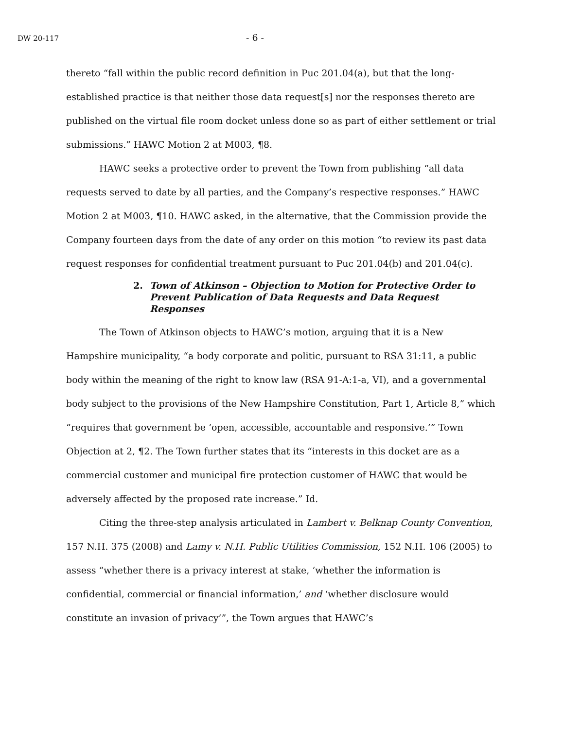DW 20-117 - 6 -
thereto “fall within the public record definition in Puc 201.04(a), but that the long-established practice is that neither those data request[s] nor the responses thereto are published on the virtual file room docket unless done so as part of either settlement or trial submissions.” HAWC Motion 2 at M003, ¶8.
HAWC seeks a protective order to prevent the Town from publishing “all data requests served to date by all parties, and the Company’s respective responses.” HAWC Motion 2 at M003, ¶10. HAWC asked, in the alternative, that the Commission provide the Company fourteen days from the date of any order on this motion “to review its past data request responses for confidential treatment pursuant to Puc 201.04(b) and 201.04(c).
2. Town of Atkinson – Objection to Motion for Protective Order to Prevent Publication of Data Requests and Data Request Responses
The Town of Atkinson objects to HAWC’s motion, arguing that it is a New Hampshire municipality, “a body corporate and politic, pursuant to RSA 31:11, a public body within the meaning of the right to know law (RSA 91-A:1-a, VI), and a governmental body subject to the provisions of the New Hampshire Constitution, Part 1, Article 8,” which “requires that government be ‘open, accessible, accountable and responsive.’” Town Objection at 2, ¶2. The Town further states that its “interests in this docket are as a commercial customer and municipal fire protection customer of HAWC that would be adversely affected by the proposed rate increase.” Id.
Citing the three-step analysis articulated in Lambert v. Belknap County Convention, 157 N.H. 375 (2008) and Lamy v. N.H. Public Utilities Commission, 152 N.H. 106 (2005) to assess “whether there is a privacy interest at stake, ‘whether the information is confidential, commercial or financial information,’ and ‘whether disclosure would constitute an invasion of privacy’”, the Town argues that HAWC’s